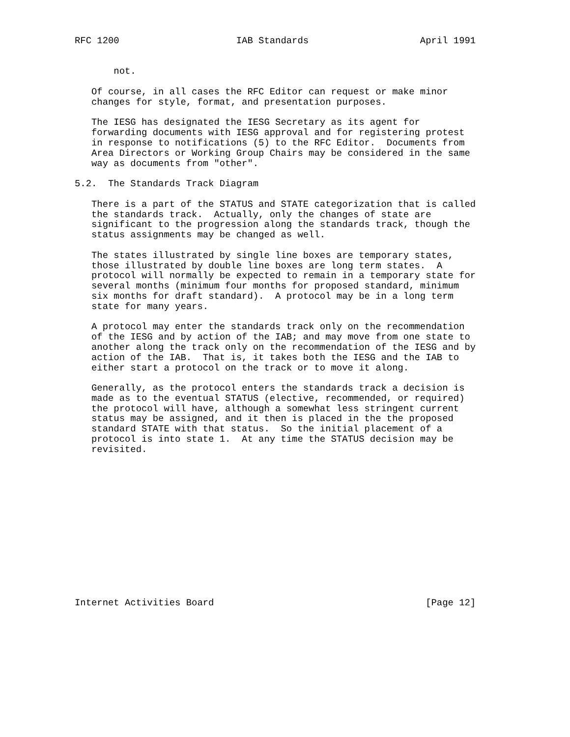RFC 1200                     IAB Standards                    April 1991


       not.

   Of course, in all cases the RFC Editor can request or make minor
   changes for style, format, and presentation purposes.

   The IESG has designated the IESG Secretary as its agent for
   forwarding documents with IESG approval and for registering protest
   in response to notifications (5) to the RFC Editor.  Documents from
   Area Directors or Working Group Chairs may be considered in the same
   way as documents from "other".

5.2.  The Standards Track Diagram

   There is a part of the STATUS and STATE categorization that is called
   the standards track.  Actually, only the changes of state are
   significant to the progression along the standards track, though the
   status assignments may be changed as well.

   The states illustrated by single line boxes are temporary states,
   those illustrated by double line boxes are long term states.  A
   protocol will normally be expected to remain in a temporary state for
   several months (minimum four months for proposed standard, minimum
   six months for draft standard).  A protocol may be in a long term
   state for many years.

   A protocol may enter the standards track only on the recommendation
   of the IESG and by action of the IAB; and may move from one state to
   another along the track only on the recommendation of the IESG and by
   action of the IAB.  That is, it takes both the IESG and the IAB to
   either start a protocol on the track or to move it along.

   Generally, as the protocol enters the standards track a decision is
   made as to the eventual STATUS (elective, recommended, or required)
   the protocol will have, although a somewhat less stringent current
   status may be assigned, and it then is placed in the the proposed
   standard STATE with that status.  So the initial placement of a
   protocol is into state 1.  At any time the STATUS decision may be
   revisited.














Internet Activities Board                                      [Page 12]